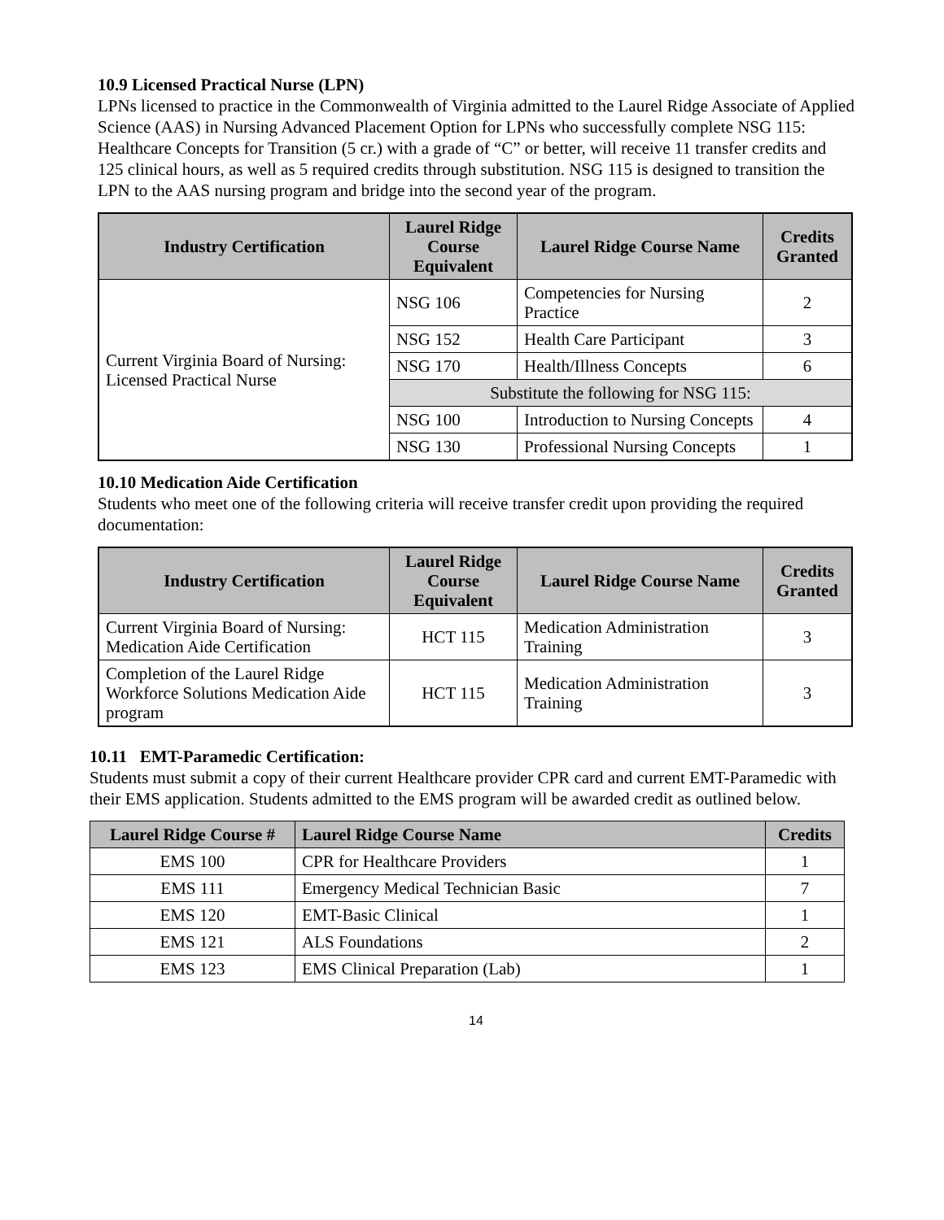10.9 Licensed Practical Nurse (LPN)
LPNs licensed to practice in the Commonwealth of Virginia admitted to the Laurel Ridge Associate of Applied Science (AAS) in Nursing Advanced Placement Option for LPNs who successfully complete NSG 115: Healthcare Concepts for Transition (5 cr.) with a grade of “C” or better, will receive 11 transfer credits and 125 clinical hours, as well as 5 required credits through substitution. NSG 115 is designed to transition the LPN to the AAS nursing program and bridge into the second year of the program.
| Industry Certification | Laurel Ridge Course Equivalent | Laurel Ridge Course Name | Credits Granted |
| --- | --- | --- | --- |
| Current Virginia Board of Nursing: Licensed Practical Nurse | NSG 106 | Competencies for Nursing Practice | 2 |
| | NSG 152 | Health Care Participant | 3 |
| | NSG 170 | Health/Illness Concepts | 6 |
| | Substitute the following for NSG 115: | | |
| | NSG 100 | Introduction to Nursing Concepts | 4 |
| | NSG 130 | Professional Nursing Concepts | 1 |
10.10 Medication Aide Certification
Students who meet one of the following criteria will receive transfer credit upon providing the required documentation:
| Industry Certification | Laurel Ridge Course Equivalent | Laurel Ridge Course Name | Credits Granted |
| --- | --- | --- | --- |
| Current Virginia Board of Nursing: Medication Aide Certification | HCT 115 | Medication Administration Training | 3 |
| Completion of the Laurel Ridge Workforce Solutions Medication Aide program | HCT 115 | Medication Administration Training | 3 |
10.11 EMT-Paramedic Certification:
Students must submit a copy of their current Healthcare provider CPR card and current EMT-Paramedic with their EMS application. Students admitted to the EMS program will be awarded credit as outlined below.
| Laurel Ridge Course # | Laurel Ridge Course Name | Credits |
| --- | --- | --- |
| EMS 100 | CPR for Healthcare Providers | 1 |
| EMS 111 | Emergency Medical Technician Basic | 7 |
| EMS 120 | EMT-Basic Clinical | 1 |
| EMS 121 | ALS Foundations | 2 |
| EMS 123 | EMS Clinical Preparation (Lab) | 1 |
14